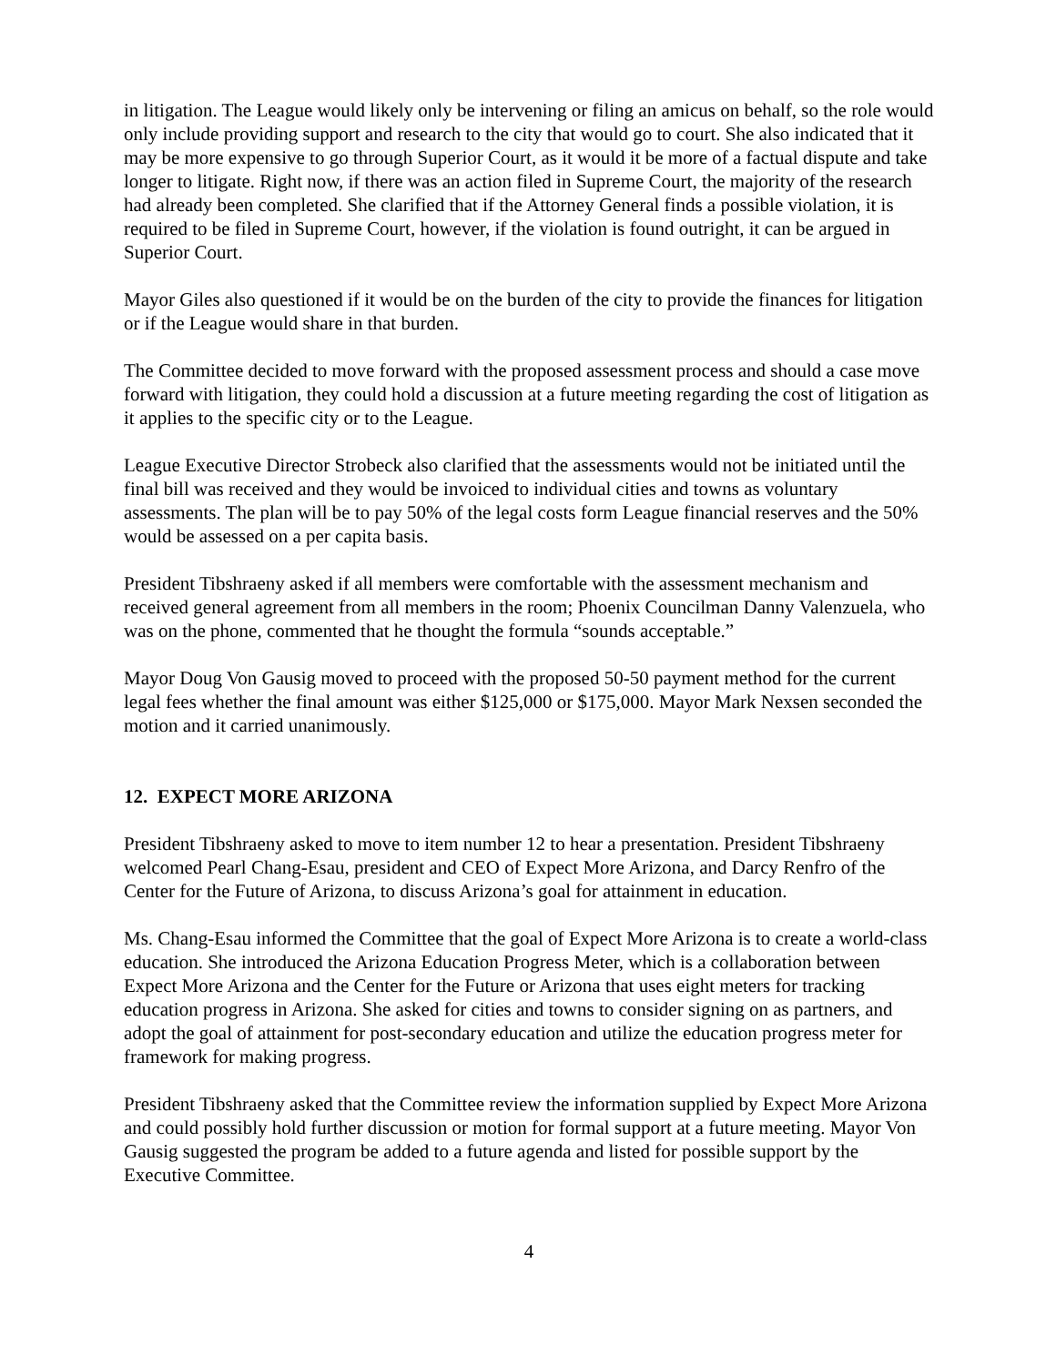in litigation. The League would likely only be intervening or filing an amicus on behalf, so the role would only include providing support and research to the city that would go to court. She also indicated that it may be more expensive to go through Superior Court, as it would it be more of a factual dispute and take longer to litigate. Right now, if there was an action filed in Supreme Court, the majority of the research had already been completed. She clarified that if the Attorney General finds a possible violation, it is required to be filed in Supreme Court, however, if the violation is found outright, it can be argued in Superior Court.
Mayor Giles also questioned if it would be on the burden of the city to provide the finances for litigation or if the League would share in that burden.
The Committee decided to move forward with the proposed assessment process and should a case move forward with litigation, they could hold a discussion at a future meeting regarding the cost of litigation as it applies to the specific city or to the League.
League Executive Director Strobeck also clarified that the assessments would not be initiated until the final bill was received and they would be invoiced to individual cities and towns as voluntary assessments. The plan will be to pay 50% of the legal costs form League financial reserves and the 50% would be assessed on a per capita basis.
President Tibshraeny asked if all members were comfortable with the assessment mechanism and received general agreement from all members in the room; Phoenix Councilman Danny Valenzuela, who was on the phone, commented that he thought the formula “sounds acceptable.”
Mayor Doug Von Gausig moved to proceed with the proposed 50-50 payment method for the current legal fees whether the final amount was either $125,000 or $175,000. Mayor Mark Nexsen seconded the motion and it carried unanimously.
12. EXPECT MORE ARIZONA
President Tibshraeny asked to move to item number 12 to hear a presentation. President Tibshraeny welcomed Pearl Chang-Esau, president and CEO of Expect More Arizona, and Darcy Renfro of the Center for the Future of Arizona, to discuss Arizona’s goal for attainment in education.
Ms. Chang-Esau informed the Committee that the goal of Expect More Arizona is to create a world-class education. She introduced the Arizona Education Progress Meter, which is a collaboration between Expect More Arizona and the Center for the Future or Arizona that uses eight meters for tracking education progress in Arizona. She asked for cities and towns to consider signing on as partners, and adopt the goal of attainment for post-secondary education and utilize the education progress meter for framework for making progress.
President Tibshraeny asked that the Committee review the information supplied by Expect More Arizona and could possibly hold further discussion or motion for formal support at a future meeting. Mayor Von Gausig suggested the program be added to a future agenda and listed for possible support by the Executive Committee.
4